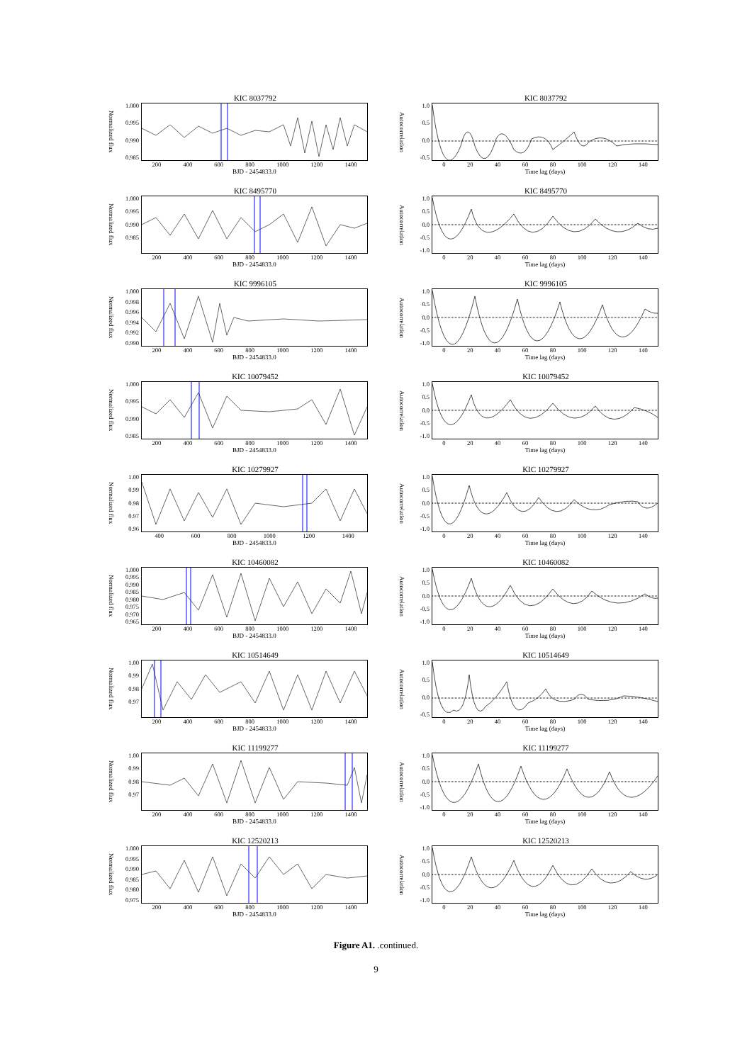KIC 8037792
Normalized flux
1.000
0.995
0.990
0.985
200 400 600 800 1000 1200 1400
BJD - 2454833.0
KIC 8037792
Autocorrelation
1.0
0.5
0.0
-0.5
0 20 40 60 80 100 120 140
Time lag (days)
KIC 8495770
Normalized flux
1.000
0.995
0.990
0.985
200 400 600 800 1000 1200 1400
BJD - 2454833.0
KIC 8495770
Autocorrelation
1.0
0.5
0.0
-0.5
-1.0
0 20 40 60 80 100 120 140
Time lag (days)
KIC 9996105
Normalized flux
1.000
0.998
0.996
0.994
0.992
0.990
200 400 600 800 1000 1200 1400
BJD - 2454833.0
KIC 9996105
Autocorrelation
1.0
0.5
0.0
-0.5
-1.0
0 20 40 60 80 100 120 140
Time lag (days)
KIC 10079452
Normalized flux
1.000
0.995
0.990
0.985
200 400 600 800 1000 1200 1400
BJD - 2454833.0
KIC 10079452
Autocorrelation
1.0
0.5
0.0
-0.5
-1.0
0 20 40 60 80 100 120 140
Time lag (days)
KIC 10279927
Normalized flux
1.00
0.99
0.98
0.97
0.96
400 600 800 1000 1200 1400
BJD - 2454833.0
KIC 10279927
Autocorrelation
1.0
0.5
0.0
-0.5
-1.0
0 20 40 60 80 100 120 140
Time lag (days)
KIC 10460082
Normalized flux
1.000
0.995
0.990
0.985
0.980
0.975
0.970
0.965
200 400 600 800 1000 1200 1400
BJD - 2454833.0
KIC 10460082
Autocorrelation
1.0
0.5
0.0
-0.5
-1.0
0 20 40 60 80 100 120 140
Time lag (days)
KIC 10514649
Normalized flux
1.00
0.99
0.98
0.97
200 400 600 800 1000 1200 1400
BJD - 2454833.0
KIC 10514649
Autocorrelation
1.0
0.5
0.0
-0.5
0 20 40 60 80 100 120 140
Time lag (days)
KIC 11199277
Normalized flux
1.00
0.99
0.98
0.97
200 400 600 800 1000 1200 1400
BJD - 2454833.0
KIC 11199277
Autocorrelation
1.0
0.5
0.0
-0.5
-1.0
0 20 40 60 80 100 120 140
Time lag (days)
KIC 12520213
Normalized flux
1.000
0.995
0.990
0.985
0.980
0.975
200 400 600 800 1000 1200 1400
BJD - 2454833.0
KIC 12520213
Autocorrelation
1.0
0.5
0.0
-0.5
-1.0
0 20 40 60 80 100 120 140
Time lag (days)
Figure A1. .continued.
9